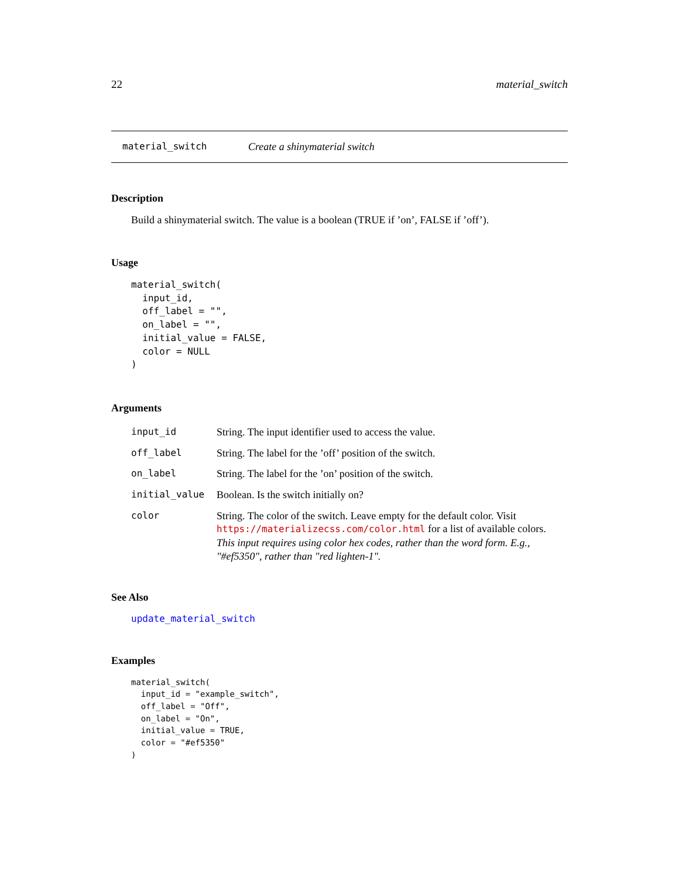22 material_switch
material_switch Create a shinymaterial switch
Description
Build a shinymaterial switch. The value is a boolean (TRUE if ’on’, FALSE if ’off’).
Usage
material_switch(
  input_id,
  off_label = "",
  on_label = "",
  initial_value = FALSE,
  color = NULL
)
Arguments
| input_id | String. The input identifier used to access the value. |
| off_label | String. The label for the ’off’ position of the switch. |
| on_label | String. The label for the ’on’ position of the switch. |
| initial_value | Boolean. Is the switch initially on? |
| color | String. The color of the switch. Leave empty for the default color. Visit https://materializecss.com/color.html for a list of available colors. This input requires using color hex codes, rather than the word form. E.g., "#ef5350", rather than "red lighten-1". |
See Also
update_material_switch
Examples
material_switch(
  input_id = "example_switch",
  off_label = "Off",
  on_label = "On",
  initial_value = TRUE,
  color = "#ef5350"
)